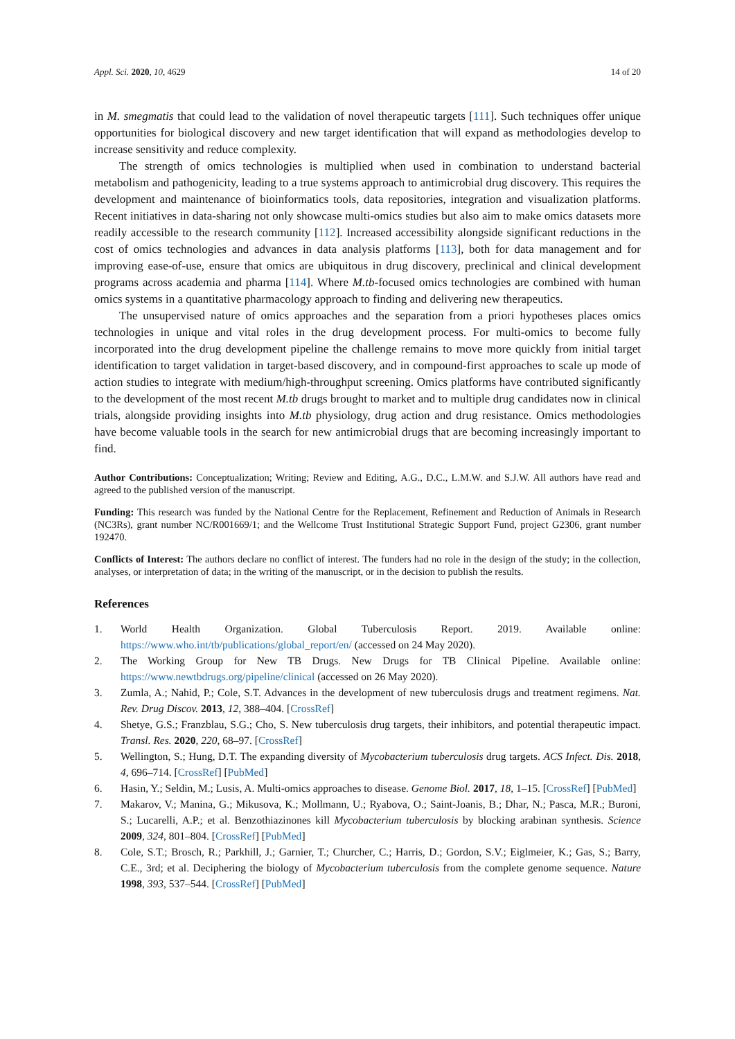Appl. Sci. 2020, 10, 4629 14 of 20
in M. smegmatis that could lead to the validation of novel therapeutic targets [111]. Such techniques offer unique opportunities for biological discovery and new target identification that will expand as methodologies develop to increase sensitivity and reduce complexity.
The strength of omics technologies is multiplied when used in combination to understand bacterial metabolism and pathogenicity, leading to a true systems approach to antimicrobial drug discovery. This requires the development and maintenance of bioinformatics tools, data repositories, integration and visualization platforms. Recent initiatives in data-sharing not only showcase multi-omics studies but also aim to make omics datasets more readily accessible to the research community [112]. Increased accessibility alongside significant reductions in the cost of omics technologies and advances in data analysis platforms [113], both for data management and for improving ease-of-use, ensure that omics are ubiquitous in drug discovery, preclinical and clinical development programs across academia and pharma [114]. Where M.tb-focused omics technologies are combined with human omics systems in a quantitative pharmacology approach to finding and delivering new therapeutics.
The unsupervised nature of omics approaches and the separation from a priori hypotheses places omics technologies in unique and vital roles in the drug development process. For multi-omics to become fully incorporated into the drug development pipeline the challenge remains to move more quickly from initial target identification to target validation in target-based discovery, and in compound-first approaches to scale up mode of action studies to integrate with medium/high-throughput screening. Omics platforms have contributed significantly to the development of the most recent M.tb drugs brought to market and to multiple drug candidates now in clinical trials, alongside providing insights into M.tb physiology, drug action and drug resistance. Omics methodologies have become valuable tools in the search for new antimicrobial drugs that are becoming increasingly important to find.
Author Contributions: Conceptualization; Writing; Review and Editing, A.G., D.C., L.M.W. and S.J.W. All authors have read and agreed to the published version of the manuscript.
Funding: This research was funded by the National Centre for the Replacement, Refinement and Reduction of Animals in Research (NC3Rs), grant number NC/R001669/1; and the Wellcome Trust Institutional Strategic Support Fund, project G2306, grant number 192470.
Conflicts of Interest: The authors declare no conflict of interest. The funders had no role in the design of the study; in the collection, analyses, or interpretation of data; in the writing of the manuscript, or in the decision to publish the results.
References
1. World Health Organization. Global Tuberculosis Report. 2019. Available online: https://www.who.int/tb/publications/global_report/en/ (accessed on 24 May 2020).
2. The Working Group for New TB Drugs. New Drugs for TB Clinical Pipeline. Available online: https://www.newtbdrugs.org/pipeline/clinical (accessed on 26 May 2020).
3. Zumla, A.; Nahid, P.; Cole, S.T. Advances in the development of new tuberculosis drugs and treatment regimens. Nat. Rev. Drug Discov. 2013, 12, 388–404. [CrossRef]
4. Shetye, G.S.; Franzblau, S.G.; Cho, S. New tuberculosis drug targets, their inhibitors, and potential therapeutic impact. Transl. Res. 2020, 220, 68–97. [CrossRef]
5. Wellington, S.; Hung, D.T. The expanding diversity of Mycobacterium tuberculosis drug targets. ACS Infect. Dis. 2018, 4, 696–714. [CrossRef] [PubMed]
6. Hasin, Y.; Seldin, M.; Lusis, A. Multi-omics approaches to disease. Genome Biol. 2017, 18, 1–15. [CrossRef] [PubMed]
7. Makarov, V.; Manina, G.; Mikusova, K.; Mollmann, U.; Ryabova, O.; Saint-Joanis, B.; Dhar, N.; Pasca, M.R.; Buroni, S.; Lucarelli, A.P.; et al. Benzothiazinones kill Mycobacterium tuberculosis by blocking arabinan synthesis. Science 2009, 324, 801–804. [CrossRef] [PubMed]
8. Cole, S.T.; Brosch, R.; Parkhill, J.; Garnier, T.; Churcher, C.; Harris, D.; Gordon, S.V.; Eiglmeier, K.; Gas, S.; Barry, C.E., 3rd; et al. Deciphering the biology of Mycobacterium tuberculosis from the complete genome sequence. Nature 1998, 393, 537–544. [CrossRef] [PubMed]